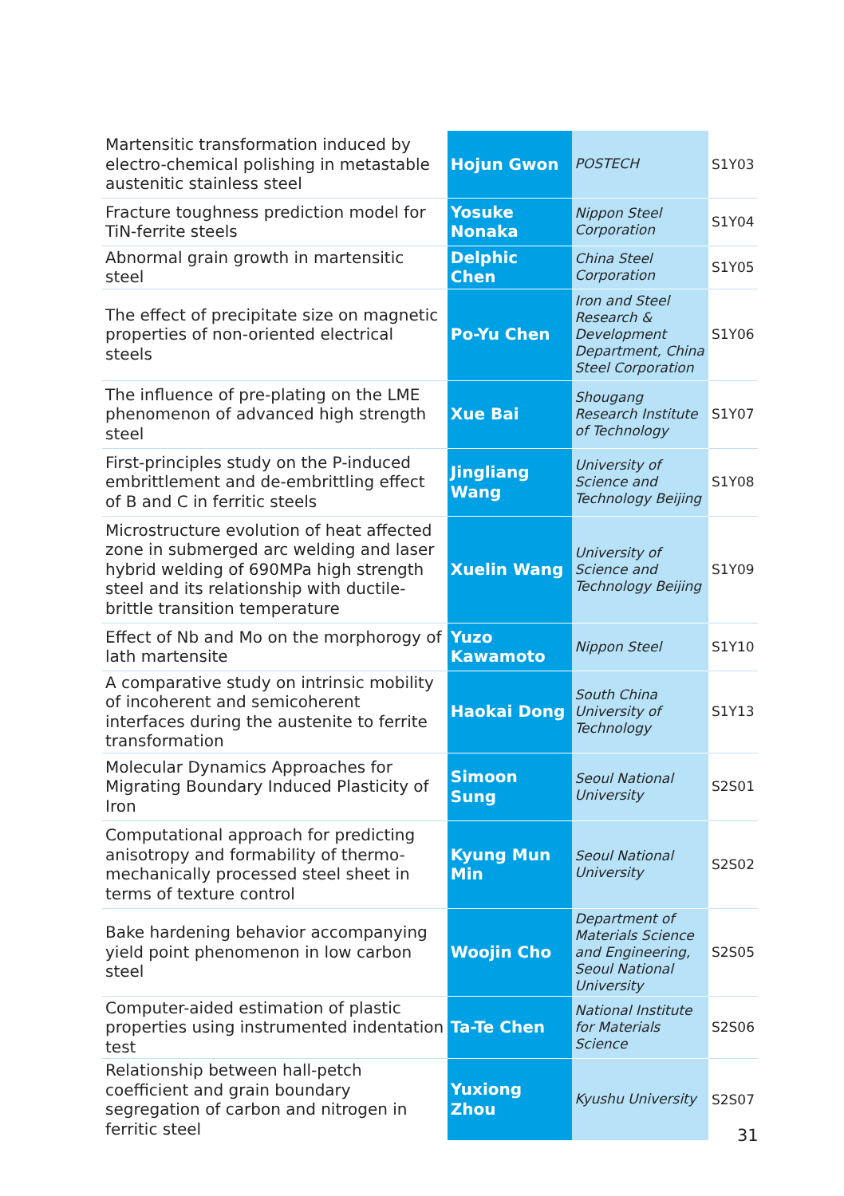| Martensitic transformation induced by electro-chemical polishing in metastable austenitic stainless steel | Hojun Gwon | POSTECH | S1Y03 |
| Fracture toughness prediction model for TiN-ferrite steels | Yosuke Nonaka | Nippon Steel Corporation | S1Y04 |
| Abnormal grain growth in martensitic steel | Delphic Chen | China Steel Corporation | S1Y05 |
| The effect of precipitate size on magnetic properties of non-oriented electrical steels | Po-Yu Chen | Iron and Steel Research & Development Department, China Steel Corporation | S1Y06 |
| The influence of pre-plating on the LME phenomenon of advanced high strength steel | Xue Bai | Shougang Research Institute of Technology | S1Y07 |
| First-principles study on the P-induced embrittlement and de-embrittling effect of B and C in ferritic steels | Jingliang Wang | University of Science and Technology Beijing | S1Y08 |
| Microstructure evolution of heat affected zone in submerged arc welding and laser hybrid welding of 690MPa high strength steel and its relationship with ductile-brittle transition temperature | Xuelin Wang | University of Science and Technology Beijing | S1Y09 |
| Effect of Nb and Mo on the morphorogy of lath martensite | Yuzo Kawamoto | Nippon Steel | S1Y10 |
| A comparative study on intrinsic mobility of incoherent and semicoherent interfaces during the austenite to ferrite transformation | Haokai Dong | South China University of Technology | S1Y13 |
| Molecular Dynamics Approaches for Migrating Boundary Induced Plasticity of Iron | Simoon Sung | Seoul National University | S2S01 |
| Computational approach for predicting anisotropy and formability of thermo-mechanically processed steel sheet in terms of texture control | Kyung Mun Min | Seoul National University | S2S02 |
| Bake hardening behavior accompanying yield point phenomenon in low carbon steel | Woojin Cho | Department of Materials Science and Engineering, Seoul National University | S2S05 |
| Computer-aided estimation of plastic properties using instrumented indentation test | Ta-Te Chen | National Institute for Materials Science | S2S06 |
| Relationship between hall-petch coefficient and grain boundary segregation of carbon and nitrogen in ferritic steel | Yuxiong Zhou | Kyushu University | S2S07 |
31